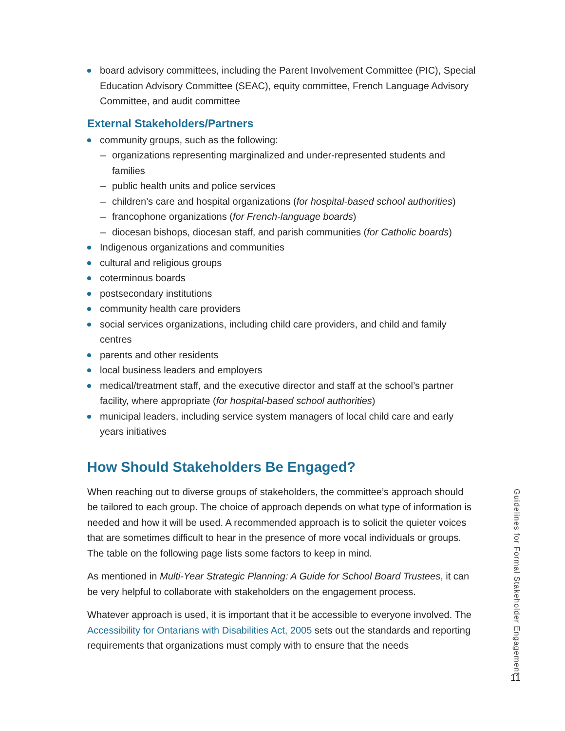board advisory committees, including the Parent Involvement Committee (PIC), Special Education Advisory Committee (SEAC), equity committee, French Language Advisory Committee, and audit committee
External Stakeholders/Partners
community groups, such as the following:
– organizations representing marginalized and under-represented students and families
– public health units and police services
– children’s care and hospital organizations (for hospital-based school authorities)
– francophone organizations (for French-language boards)
– diocesan bishops, diocesan staff, and parish communities (for Catholic boards)
Indigenous organizations and communities
cultural and religious groups
coterminous boards
postsecondary institutions
community health care providers
social services organizations, including child care providers, and child and family centres
parents and other residents
local business leaders and employers
medical/treatment staff, and the executive director and staff at the school’s partner facility, where appropriate (for hospital-based school authorities)
municipal leaders, including service system managers of local child care and early years initiatives
How Should Stakeholders Be Engaged?
When reaching out to diverse groups of stakeholders, the committee’s approach should be tailored to each group. The choice of approach depends on what type of information is needed and how it will be used. A recommended approach is to solicit the quieter voices that are sometimes difficult to hear in the presence of more vocal individuals or groups. The table on the following page lists some factors to keep in mind.
As mentioned in Multi-Year Strategic Planning: A Guide for School Board Trustees, it can be very helpful to collaborate with stakeholders on the engagement process.
Whatever approach is used, it is important that it be accessible to everyone involved. The Accessibility for Ontarians with Disabilities Act, 2005 sets out the standards and reporting requirements that organizations must comply with to ensure that the needs
Guidelines for Formal Stakeholder Engagement
11